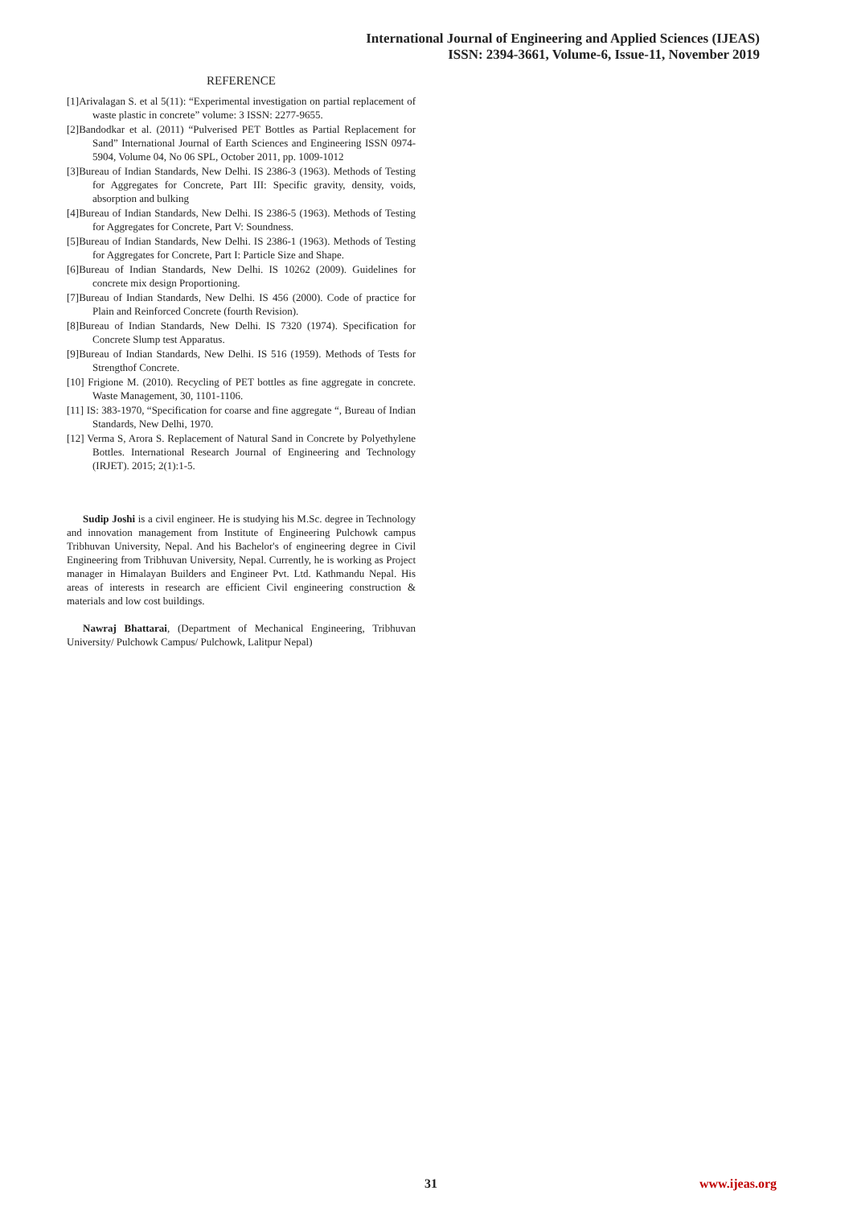International Journal of Engineering and Applied Sciences (IJEAS)
ISSN: 2394-3661, Volume-6, Issue-11, November 2019
REFERENCE
[1]Arivalagan S. et al 5(11): “Experimental investigation on partial replacement of waste plastic in concrete” volume: 3 ISSN: 2277-9655.
[2]Bandodkar et al. (2011) “Pulverised PET Bottles as Partial Replacement for Sand” International Journal of Earth Sciences and Engineering ISSN 0974-5904, Volume 04, No 06 SPL, October 2011, pp. 1009-1012
[3]Bureau of Indian Standards, New Delhi. IS 2386-3 (1963). Methods of Testing for Aggregates for Concrete, Part III: Specific gravity, density, voids, absorption and bulking
[4]Bureau of Indian Standards, New Delhi. IS 2386-5 (1963). Methods of Testing for Aggregates for Concrete, Part V: Soundness.
[5]Bureau of Indian Standards, New Delhi. IS 2386-1 (1963). Methods of Testing for Aggregates for Concrete, Part I: Particle Size and Shape.
[6]Bureau of Indian Standards, New Delhi. IS 10262 (2009). Guidelines for concrete mix design Proportioning.
[7]Bureau of Indian Standards, New Delhi. IS 456 (2000). Code of practice for Plain and Reinforced Concrete (fourth Revision).
[8]Bureau of Indian Standards, New Delhi. IS 7320 (1974). Specification for Concrete Slump test Apparatus.
[9]Bureau of Indian Standards, New Delhi. IS 516 (1959). Methods of Tests for Strengthof Concrete.
[10] Frigione M. (2010). Recycling of PET bottles as fine aggregate in concrete. Waste Management, 30, 1101-1106.
[11] IS: 383-1970, “Specification for coarse and fine aggregate “, Bureau of Indian Standards, New Delhi, 1970.
[12] Verma S, Arora S. Replacement of Natural Sand in Concrete by Polyethylene Bottles. International Research Journal of Engineering and Technology (IRJET). 2015; 2(1):1-5.
Sudip Joshi is a civil engineer. He is studying his M.Sc. degree in Technology and innovation management from Institute of Engineering Pulchowk campus Tribhuvan University, Nepal. And his Bachelor's of engineering degree in Civil Engineering from Tribhuvan University, Nepal. Currently, he is working as Project manager in Himalayan Builders and Engineer Pvt. Ltd. Kathmandu Nepal. His areas of interests in research are efficient Civil engineering construction & materials and low cost buildings.
Nawraj Bhattarai, (Department of Mechanical Engineering, Tribhuvan University/ Pulchowk Campus/ Pulchowk, Lalitpur Nepal)
31 www.ijeas.org